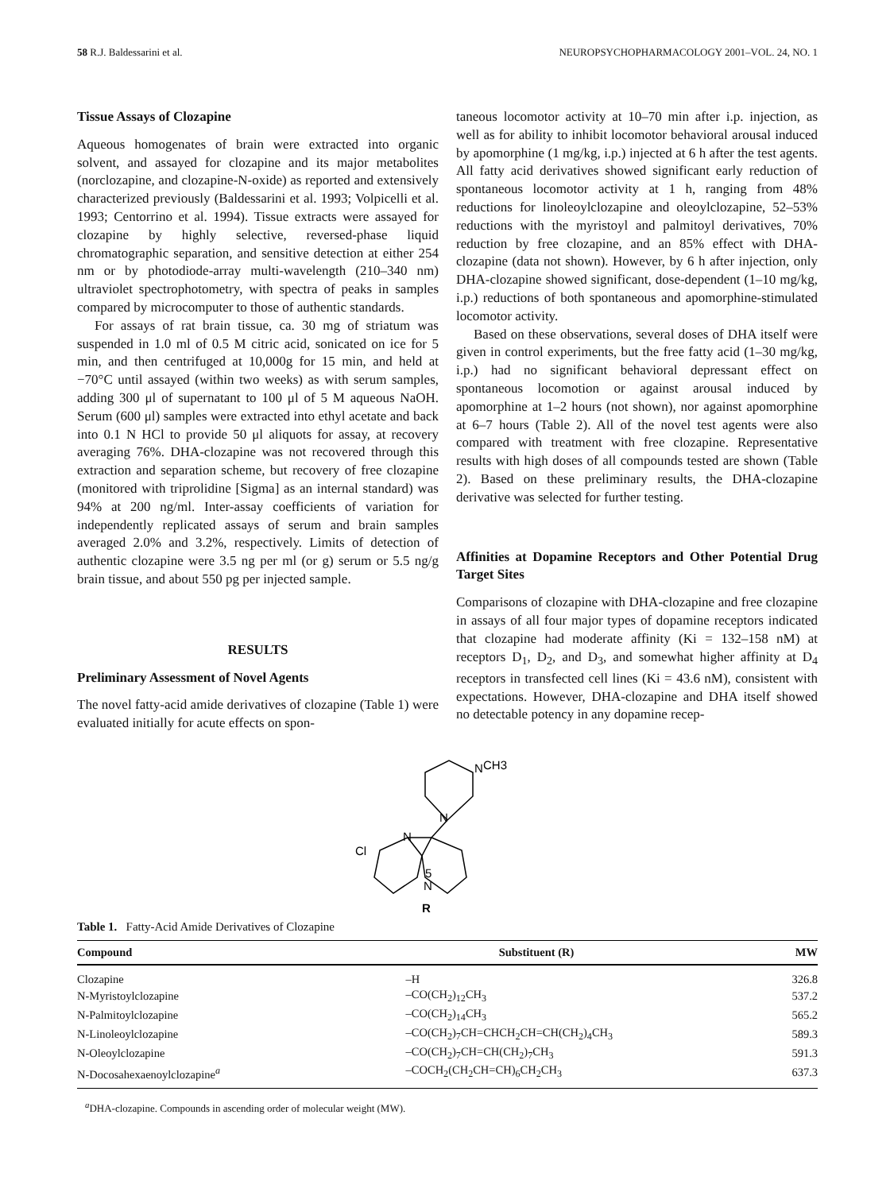58 R.J. Baldessarini et al. NEUROPSYCHOPHARMACOLOGY 2001–VOL. 24, NO. 1
Tissue Assays of Clozapine
Aqueous homogenates of brain were extracted into organic solvent, and assayed for clozapine and its major metabolites (norclozapine, and clozapine-N-oxide) as reported and extensively characterized previously (Baldessarini et al. 1993; Volpicelli et al. 1993; Centorrino et al. 1994). Tissue extracts were assayed for clozapine by highly selective, reversed-phase liquid chromatographic separation, and sensitive detection at either 254 nm or by photodiode-array multi-wavelength (210–340 nm) ultraviolet spectrophotometry, with spectra of peaks in samples compared by microcomputer to those of authentic standards.
For assays of rat brain tissue, ca. 30 mg of striatum was suspended in 1.0 ml of 0.5 M citric acid, sonicated on ice for 5 min, and then centrifuged at 10,000g for 15 min, and held at −70°C until assayed (within two weeks) as with serum samples, adding 300 μl of supernatant to 100 μl of 5 M aqueous NaOH. Serum (600 μl) samples were extracted into ethyl acetate and back into 0.1 N HCl to provide 50 μl aliquots for assay, at recovery averaging 76%. DHA-clozapine was not recovered through this extraction and separation scheme, but recovery of free clozapine (monitored with triprolidine [Sigma] as an internal standard) was 94% at 200 ng/ml. Inter-assay coefficients of variation for independently replicated assays of serum and brain samples averaged 2.0% and 3.2%, respectively. Limits of detection of authentic clozapine were 3.5 ng per ml (or g) serum or 5.5 ng/g brain tissue, and about 550 pg per injected sample.
RESULTS
Preliminary Assessment of Novel Agents
The novel fatty-acid amide derivatives of clozapine (Table 1) were evaluated initially for acute effects on spon-
taneous locomotor activity at 10–70 min after i.p. injection, as well as for ability to inhibit locomotor behavioral arousal induced by apomorphine (1 mg/kg, i.p.) injected at 6 h after the test agents. All fatty acid derivatives showed significant early reduction of spontaneous locomotor activity at 1 h, ranging from 48% reductions for linoleoylclozapine and oleoylclozapine, 52–53% reductions with the myristoyl and palmitoyl derivatives, 70% reduction by free clozapine, and an 85% effect with DHA-clozapine (data not shown). However, by 6 h after injection, only DHA-clozapine showed significant, dose-dependent (1–10 mg/kg, i.p.) reductions of both spontaneous and apomorphine-stimulated locomotor activity.
Based on these observations, several doses of DHA itself were given in control experiments, but the free fatty acid (1–30 mg/kg, i.p.) had no significant behavioral depressant effect on spontaneous locomotion or against arousal induced by apomorphine at 1–2 hours (not shown), nor against apomorphine at 6–7 hours (Table 2). All of the novel test agents were also compared with treatment with free clozapine. Representative results with high doses of all compounds tested are shown (Table 2). Based on these preliminary results, the DHA-clozapine derivative was selected for further testing.
Affinities at Dopamine Receptors and Other Potential Drug Target Sites
Comparisons of clozapine with DHA-clozapine and free clozapine in assays of all four major types of dopamine receptors indicated that clozapine had moderate affinity (Ki = 132–158 nM) at receptors D<sub>1</sub>, D<sub>2</sub>, and D<sub>3</sub>, and somewhat higher affinity at D<sub>4</sub> receptors in transfected cell lines (Ki = 43.6 nM), consistent with expectations. However, DHA-clozapine and DHA itself showed no detectable potency in any dopamine recep-
N
CH3
N
N
Cl
5
N
R
Table 1. Fatty-Acid Amide Derivatives of Clozapine
| Compound | Substituent (R) | MW |
| --- | --- | --- |
| Clozapine | –H | 326.8 |
| N-Myristoylclozapine | –CO(CH<sub>2</sub>)<sub>12</sub>CH<sub>3</sub> | 537.2 |
| N-Palmitoylclozapine | –CO(CH<sub>2</sub>)<sub>14</sub>CH<sub>3</sub> | 565.2 |
| N-Linoleoylclozapine | –CO(CH<sub>2</sub>)<sub>7</sub>CH=CHCH<sub>2</sub>CH=CH(CH<sub>2</sub>)<sub>4</sub>CH<sub>3</sub> | 589.3 |
| N-Oleoylclozapine | –CO(CH<sub>2</sub>)<sub>7</sub>CH=CH(CH<sub>2</sub>)<sub>7</sub>CH<sub>3</sub> | 591.3 |
| N-Docosahexaenoylclozapine<sup>a</sup> | –COCH<sub>2</sub>(CH<sub>2</sub>CH=CH)<sub>6</sub>CH<sub>2</sub>CH<sub>3</sub> | 637.3 |
<sup>a</sup> DHA-clozapine. Compounds in ascending order of molecular weight (MW).